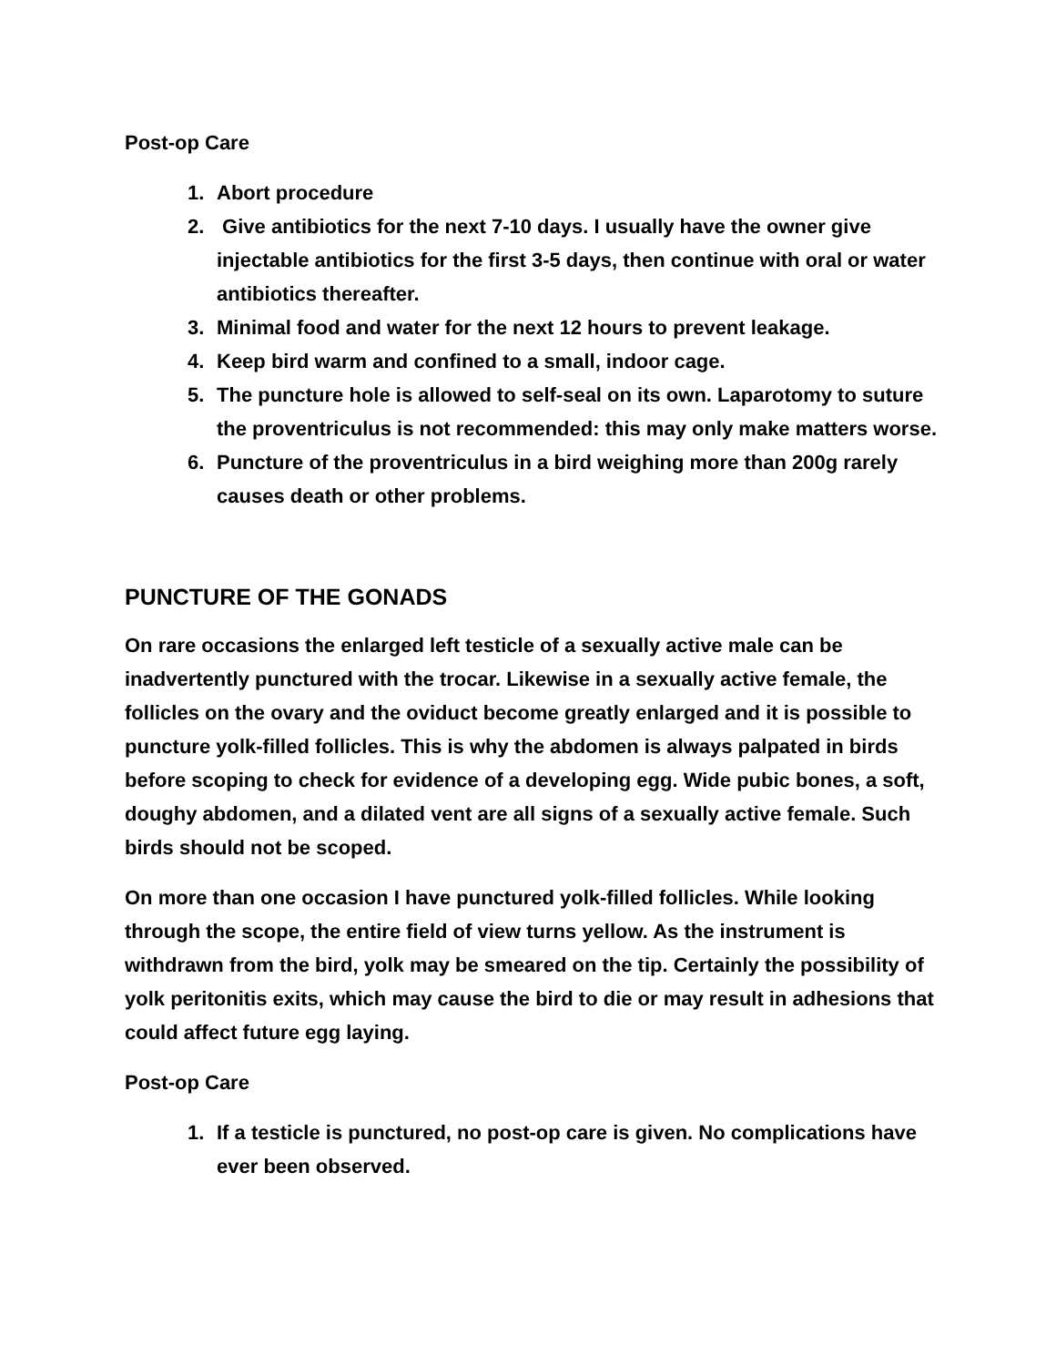Post-op Care
1. Abort procedure
2. Give antibiotics for the next 7-10 days. I usually have the owner give injectable antibiotics for the first 3-5 days, then continue with oral or water antibiotics thereafter.
3. Minimal food and water for the next 12 hours to prevent leakage.
4. Keep bird warm and confined to a small, indoor cage.
5. The puncture hole is allowed to self-seal on its own. Laparotomy to suture the proventriculus is not recommended: this may only make matters worse.
6. Puncture of the proventriculus in a bird weighing more than 200g rarely causes death or other problems.
PUNCTURE OF THE GONADS
On rare occasions the enlarged left testicle of a sexually active male can be inadvertently punctured with the trocar. Likewise in a sexually active female, the follicles on the ovary and the oviduct become greatly enlarged and it is possible to puncture yolk-filled follicles. This is why the abdomen is always palpated in birds before scoping to check for evidence of a developing egg. Wide pubic bones, a soft, doughy abdomen, and a dilated vent are all signs of a sexually active female. Such birds should not be scoped.
On more than one occasion I have punctured yolk-filled follicles. While looking through the scope, the entire field of view turns yellow. As the instrument is withdrawn from the bird, yolk may be smeared on the tip. Certainly the possibility of yolk peritonitis exits, which may cause the bird to die or may result in adhesions that could affect future egg laying.
Post-op Care
1. If a testicle is punctured, no post-op care is given. No complications have ever been observed.